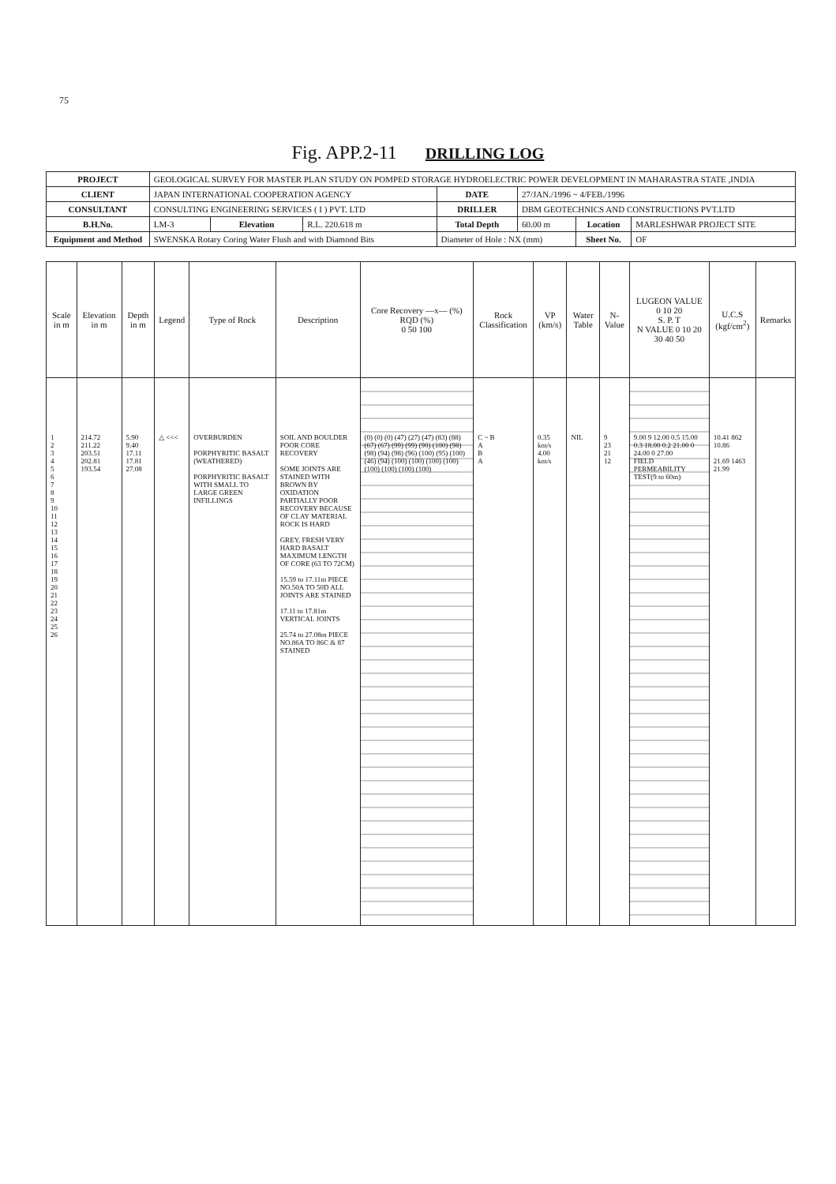75
Fig. APP.2-11 DRILLING LOG
| PROJECT | GEOLOGICAL SURVEY FOR MASTER PLAN STUDY ON POMPED STORAGE HYDROELECTRIC POWER DEVELOPMENT IN MAHARASTRA STATE ,INDIA | | | | | | |
| CLIENT | JAPAN INTERNATIONAL COOPERATION AGENCY | | | DATE | 27/JAN./1996 ~ 4/FEB./1996 | | |
| CONSULTANT | CONSULTING ENGINEERING SERVICES ( I ) PVT. LTD | | | DRILLER | DBM GEOTECHNICS AND CONSTRUCTIONS PVT.LTD | | |
| B.H.No. | LM-3 | Elevation | R.L. 220.618 m | Total Depth | 60.00 m | Location | MARLESHWAR PROJECT SITE |
| Equipment and Method | SWENSKA Rotary Coring Water Flush and with Diamond Bits | | | Diameter of Hole : NX (mm) | | Sheet No. | OF |
| Scale in m | Elevation in m | Depth in m | Legend | Type of Rock | Description | Core Recovery —x— (%) RQD (%) 0 50 100 | Rock Classification | VP (km/s) | Water Table | N-Value | LUGEON VALUE 0 10 20 S. P. T N VALUE 0 10 20 30 40 50 | U.C.S (kgf/cm<sup>2</sup>) | Remarks |
| --- | --- | --- | --- | --- | --- | --- | --- | --- | --- | --- | --- | --- | --- |
| 1 2 3 4 5 6 7 8 9 10 11 12 13 14 15 16 17 18 19 20 21 22 23 24 25 26 | 214.72 211.22 203.51 202.81 193.54 | 5.90 9.40 17.11 17.81 27.08 | △ <<< | OVERBURDEN PORPHYRITIC BASALT (WEATHERED) PORPHYRITIC BASALT WITH SMALL TO LARGE GREEN INFILLINGS | SOIL AND BOULDER POOR CORE RECOVERY SOME JOINTS ARE STAINED WITH BROWN BY OXIDATION PARTIALLY POOR RECOVERY BECAUSE OF CLAY MATERIAL ROCK IS HARD GREY, FRESH VERY HARD BASALT MAXIMUM LENGTH OF CORE (63 TO 72CM) 15.59 to 17.11m PIECE NO.50A TO 50D ALL JOINTS ARE STAINED 17.11 to 17.81m VERTICAL JOINTS 25.74 to 27.08m PIECE NO.86A TO 86C & 87 STAINED | (0) (0) (0) (47) (27) (47) (83) (88) (67) (67) (99) (99) (90) (100) (98) (98) (94) (98) (96) (100) (95) (100) (46) (94) (100) (100) (100) (100) (100) (100) (100) (100) | C ~ B A B A | 0.35 km/s 4.00 km/s | NIL | 9 23 21 12 | 9.00 9 12.00 0.5 15.00 0.3 18.00 0.2 21.00 0 24.00 0 27.00 FIELD PERMEABILITY TEST(9 to 60m) | 10.41 862 10.86 21.69 1463 21.99 | |